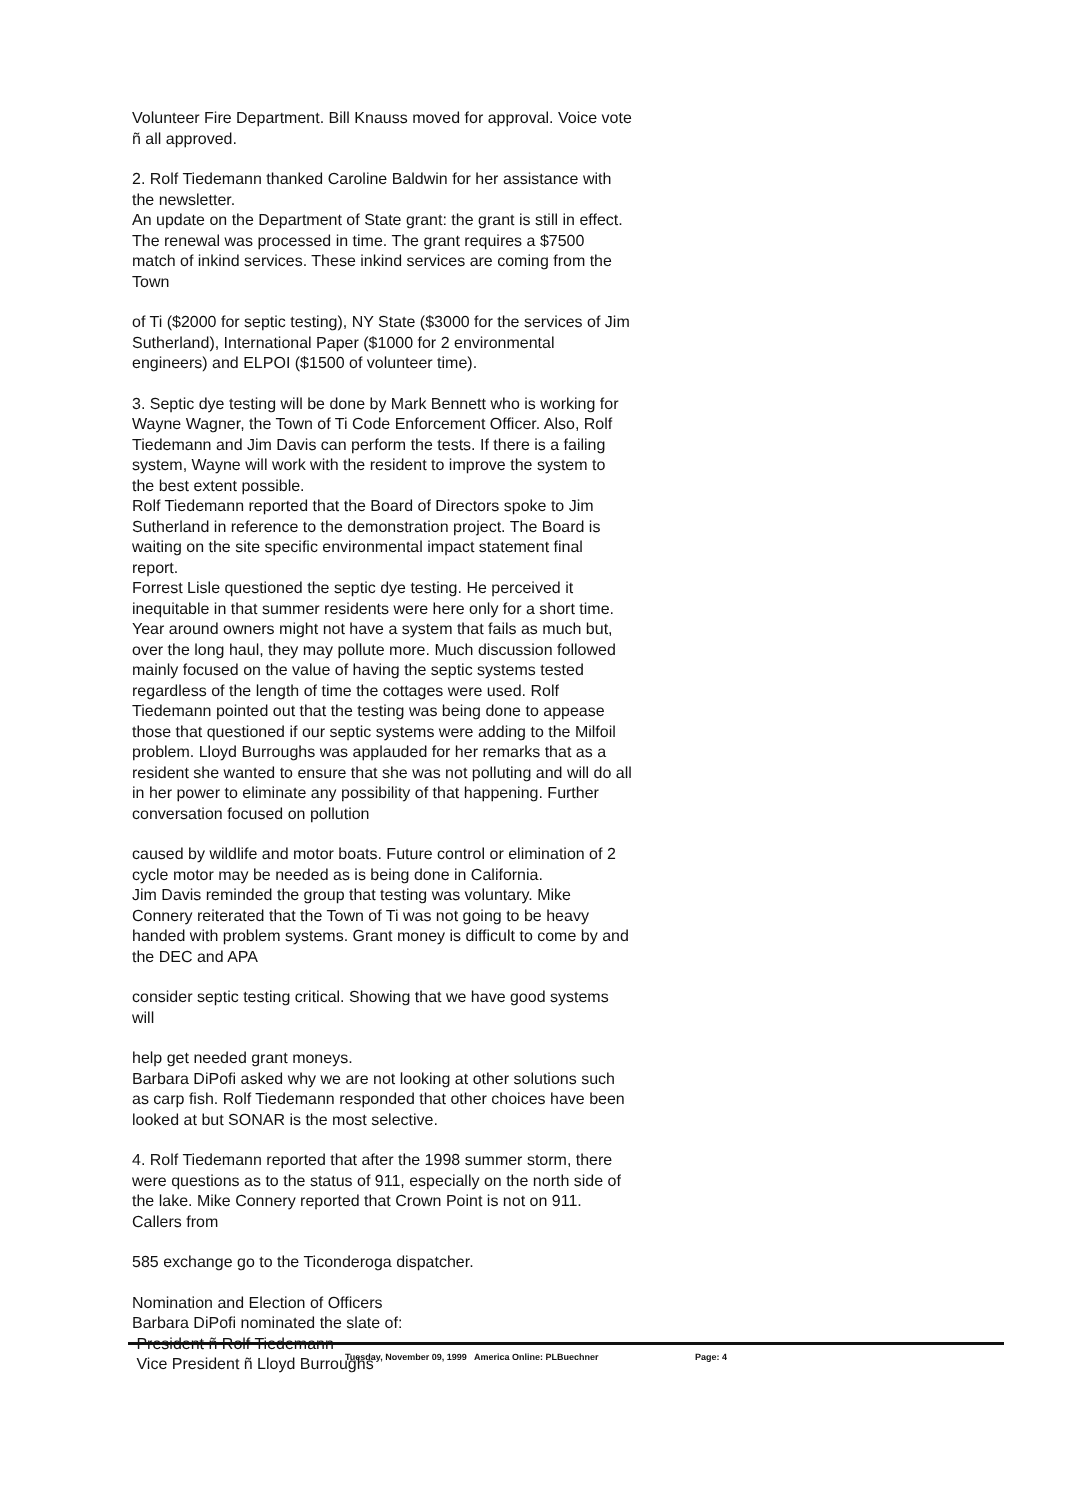Volunteer Fire Department. Bill Knauss moved for approval. Voice vote ñ all approved.
2. Rolf Tiedemann thanked Caroline Baldwin for her assistance with the newsletter.
An update on the Department of State grant: the grant is still in effect. The renewal was processed in time. The grant requires a $7500 match of inkind services. These inkind services are coming from the Town
of Ti ($2000 for septic testing), NY State ($3000 for the services of Jim Sutherland), International Paper ($1000 for 2 environmental engineers) and ELPOI ($1500 of volunteer time).
3. Septic dye testing will be done by Mark Bennett who is working for Wayne Wagner, the Town of Ti Code Enforcement Officer. Also, Rolf Tiedemann and Jim Davis can perform the tests. If there is a failing system, Wayne will work with the resident to improve the system to the best extent possible.
Rolf Tiedemann reported that the Board of Directors spoke to Jim Sutherland in reference to the demonstration project. The Board is waiting on the site specific environmental impact statement final report.
Forrest Lisle questioned the septic dye testing. He perceived it inequitable in that summer residents were here only for a short time. Year around owners might not have a system that fails as much but, over the long haul, they may pollute more. Much discussion followed mainly focused on the value of having the septic systems tested regardless of the length of time the cottages were used. Rolf Tiedemann pointed out that the testing was being done to appease those that questioned if our septic systems were adding to the Milfoil problem. Lloyd Burroughs was applauded for her remarks that as a resident she wanted to ensure that she was not polluting and will do all in her power to eliminate any possibility of that happening. Further conversation focused on pollution
caused by wildlife and motor boats. Future control or elimination of 2 cycle motor may be needed as is being done in California.
Jim Davis reminded the group that testing was voluntary. Mike Connery reiterated that the Town of Ti was not going to be heavy handed with problem systems. Grant money is difficult to come by and the DEC and APA
consider septic testing critical. Showing that we have good systems will
help get needed grant moneys.
Barbara DiPofi asked why we are not looking at other solutions such as carp fish. Rolf Tiedemann responded that other choices have been looked at but SONAR is the most selective.
4. Rolf Tiedemann reported that after the 1998 summer storm, there were questions as to the status of 911, especially on the north side of the lake. Mike Connery reported that Crown Point is not on 911. Callers from
585 exchange go to the Ticonderoga dispatcher.
Nomination and Election of Officers
Barbara DiPofi nominated the slate of:
President ñ Rolf Tiedemann
Vice President ñ Lloyd Burroughs
Tuesday, November 09, 1999 America Online: PLBuechner Page: 4